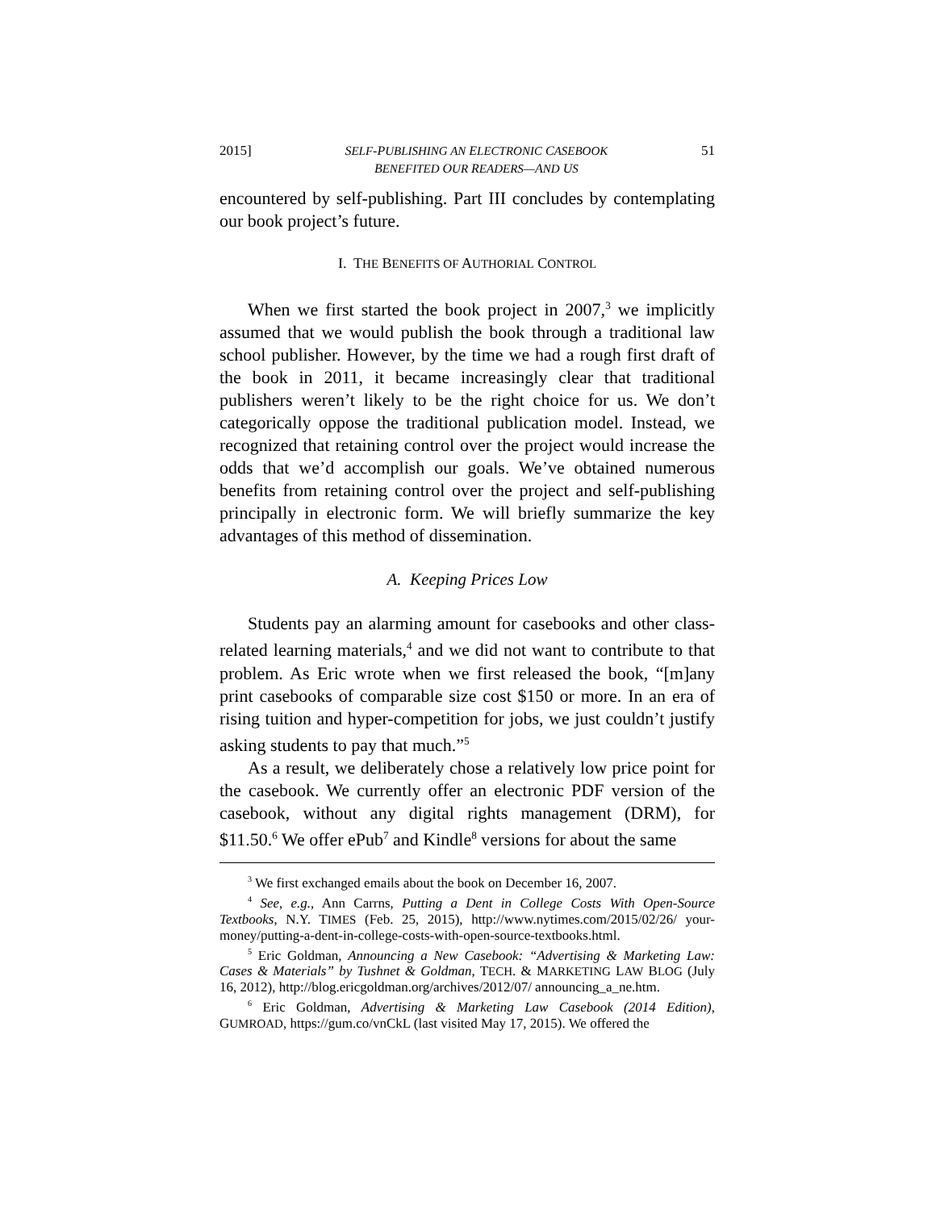2015] SELF-PUBLISHING AN ELECTRONIC CASEBOOK
BENEFITED OUR READERS—AND US 51
encountered by self-publishing. Part III concludes by contemplating our book project’s future.
I. THE BENEFITS OF AUTHORIAL CONTROL
When we first started the book project in 2007,<sup>3</sup> we implicitly assumed that we would publish the book through a traditional law school publisher. However, by the time we had a rough first draft of the book in 2011, it became increasingly clear that traditional publishers weren’t likely to be the right choice for us. We don’t categorically oppose the traditional publication model. Instead, we recognized that retaining control over the project would increase the odds that we’d accomplish our goals. We’ve obtained numerous benefits from retaining control over the project and self-publishing principally in electronic form. We will briefly summarize the key advantages of this method of dissemination.
A. Keeping Prices Low
Students pay an alarming amount for casebooks and other class-related learning materials,<sup>4</sup> and we did not want to contribute to that problem. As Eric wrote when we first released the book, “[m]any print casebooks of comparable size cost $150 or more. In an era of rising tuition and hyper-competition for jobs, we just couldn’t justify asking students to pay that much.”<sup>5</sup>
As a result, we deliberately chose a relatively low price point for the casebook. We currently offer an electronic PDF version of the casebook, without any digital rights management (DRM), for $11.50.<sup>6</sup> We offer ePub<sup>7</sup> and Kindle<sup>8</sup> versions for about the same
<sup>3</sup> We first exchanged emails about the book on December 16, 2007.
<sup>4</sup> See, e.g., Ann Carrns, Putting a Dent in College Costs With Open-Source Textbooks, N.Y. TIMES (Feb. 25, 2015), http://www.nytimes.com/2015/02/26/ your-money/putting-a-dent-in-college-costs-with-open-source-textbooks.html.
<sup>5</sup> Eric Goldman, Announcing a New Casebook: “Advertising & Marketing Law: Cases & Materials” by Tushnet & Goldman, TECH. & MARKETING LAW BLOG (July 16, 2012), http://blog.ericgoldman.org/archives/2012/07/ announcing_a_ne.htm.
<sup>6</sup> Eric Goldman, Advertising & Marketing Law Casebook (2014 Edition), GUMROAD, https://gum.co/vnCkL (last visited May 17, 2015). We offered the